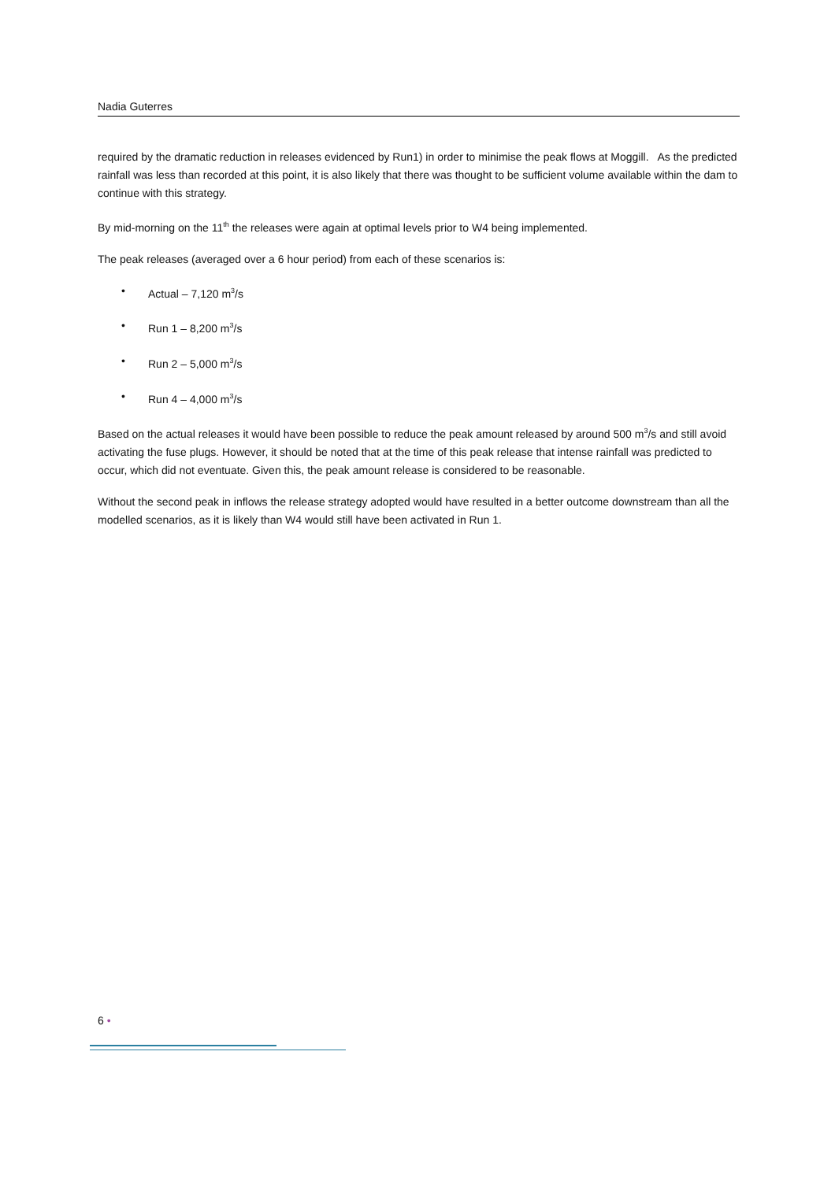Nadia Guterres
required by the dramatic reduction in releases evidenced by Run1) in order to minimise the peak flows at Moggill. As the predicted rainfall was less than recorded at this point, it is also likely that there was thought to be sufficient volume available within the dam to continue with this strategy.
By mid-morning on the 11<sup>th</sup> the releases were again at optimal levels prior to W4 being implemented.
The peak releases (averaged over a 6 hour period) from each of these scenarios is:
• Actual – 7,120 m<sup>3</sup>/s
• Run 1 – 8,200 m<sup>3</sup>/s
• Run 2 – 5,000 m<sup>3</sup>/s
• Run 4 – 4,000 m<sup>3</sup>/s
Based on the actual releases it would have been possible to reduce the peak amount released by around 500 m<sup>3</sup>/s and still avoid activating the fuse plugs. However, it should be noted that at the time of this peak release that intense rainfall was predicted to occur, which did not eventuate. Given this, the peak amount release is considered to be reasonable.
Without the second peak in inflows the release strategy adopted would have resulted in a better outcome downstream than all the modelled scenarios, as it is likely than W4 would still have been activated in Run 1.
6 •